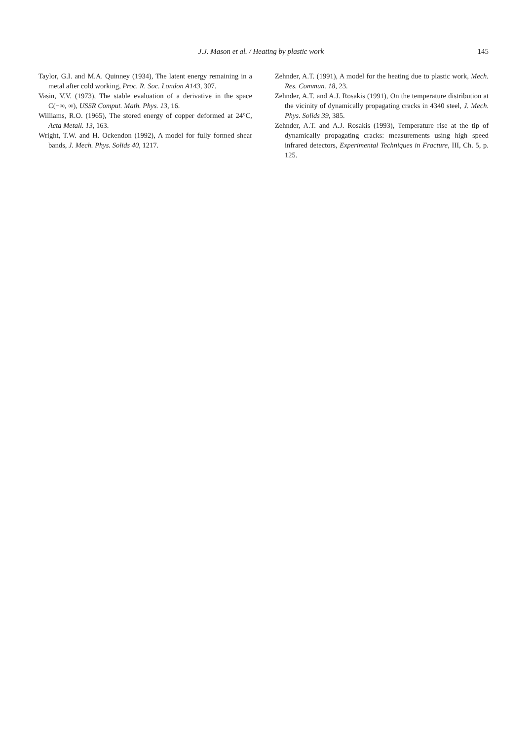J.J. Mason et al. / Heating by plastic work 145
Taylor, G.I. and M.A. Quinney (1934), The latent energy remaining in a metal after cold working, Proc. R. Soc. London A143, 307.
Vasin, V.V. (1973), The stable evaluation of a derivative in the space C(−∞, ∞), USSR Comput. Math. Phys. 13, 16.
Williams, R.O. (1965), The stored energy of copper deformed at 24°C, Acta Metall. 13, 163.
Wright, T.W. and H. Ockendon (1992), A model for fully formed shear bands, J. Mech. Phys. Solids 40, 1217.
Zehnder, A.T. (1991), A model for the heating due to plastic work, Mech. Res. Commun. 18, 23.
Zehnder, A.T. and A.J. Rosakis (1991), On the temperature distribution at the vicinity of dynamically propagating cracks in 4340 steel, J. Mech. Phys. Solids 39, 385.
Zehnder, A.T. and A.J. Rosakis (1993), Temperature rise at the tip of dynamically propagating cracks: measurements using high speed infrared detectors, Experimental Techniques in Fracture, III, Ch. 5, p. 125.